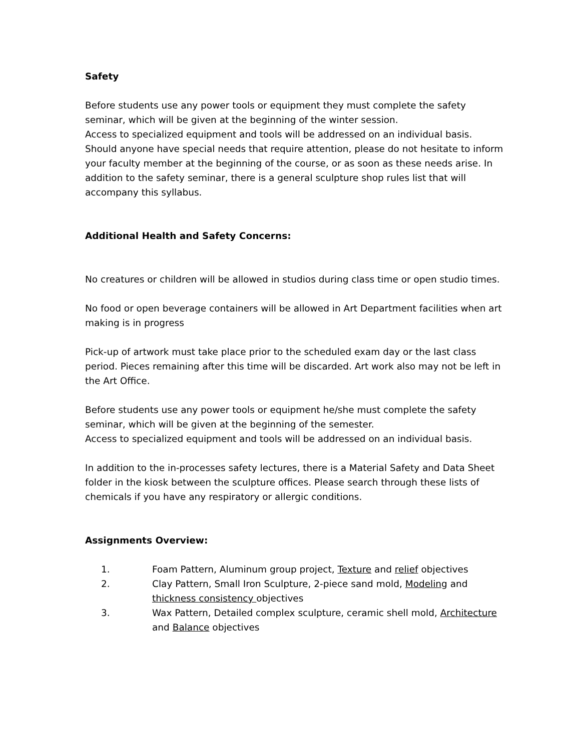Safety
Before students use any power tools or equipment they must complete the safety seminar, which will be given at the beginning of the winter session.
Access to specialized equipment and tools will be addressed on an individual basis. Should anyone have special needs that require attention, please do not hesitate to inform your faculty member at the beginning of the course, or as soon as these needs arise. In addition to the safety seminar, there is a general sculpture shop rules list that will accompany this syllabus.
Additional Health and Safety Concerns:
No creatures or children will be allowed in studios during class time or open studio times.
No food or open beverage containers will be allowed in Art Department facilities when art making is in progress
Pick-up of artwork must take place prior to the scheduled exam day or the last class period. Pieces remaining after this time will be discarded. Art work also may not be left in the Art Office.
Before students use any power tools or equipment he/she must complete the safety seminar, which will be given at the beginning of the semester.
Access to specialized equipment and tools will be addressed on an individual basis.
In addition to the in-processes safety lectures, there is a Material Safety and Data Sheet folder in the kiosk between the sculpture offices. Please search through these lists of chemicals if you have any respiratory or allergic conditions.
Assignments Overview:
1. Foam Pattern, Aluminum group project, Texture and relief objectives
2. Clay Pattern, Small Iron Sculpture, 2-piece sand mold, Modeling and thickness consistency objectives
3. Wax Pattern, Detailed complex sculpture, ceramic shell mold, Architecture and Balance objectives